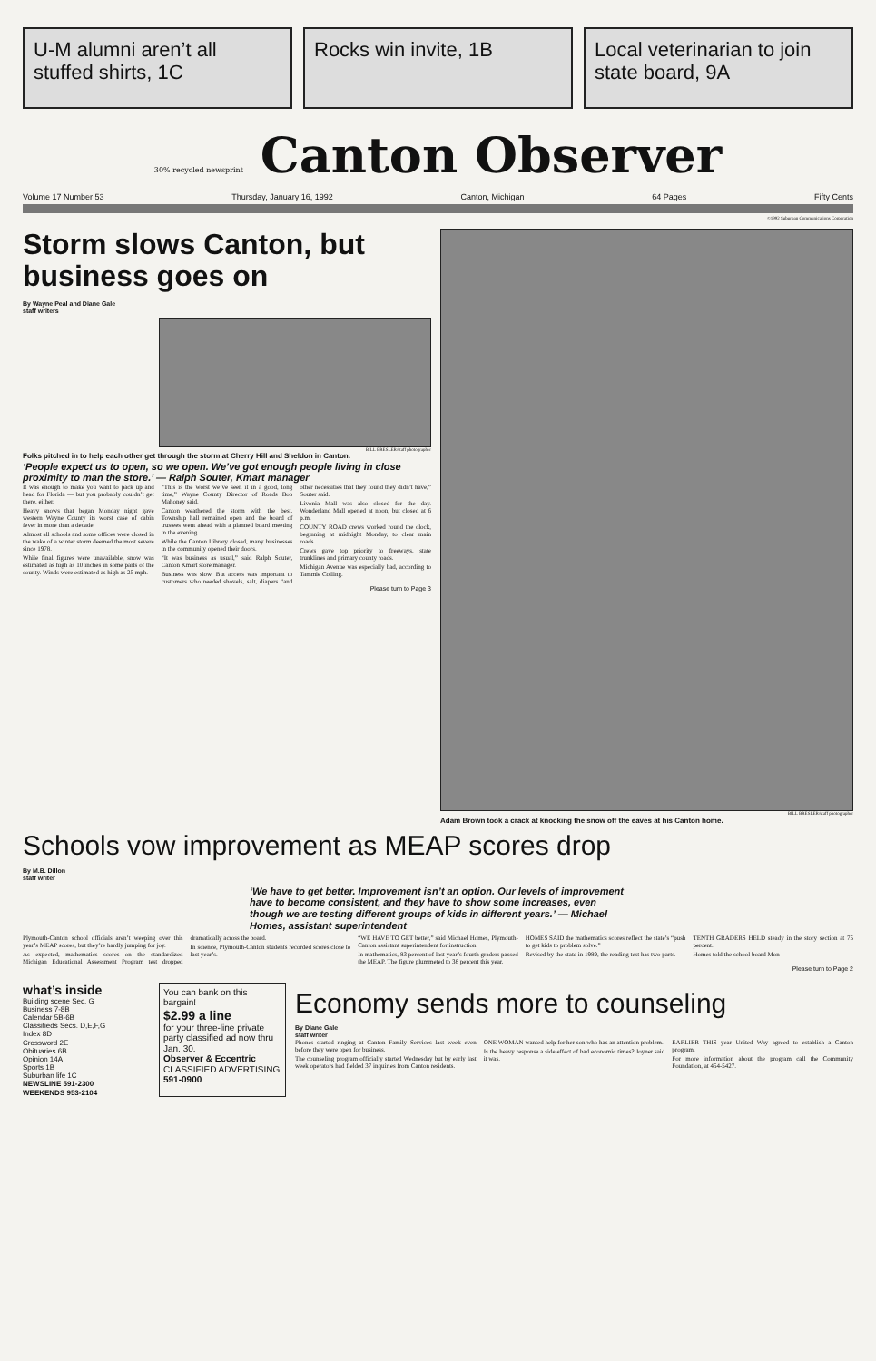U-M alumni aren’t all stuffed shirts, 1C
Rocks win invite, 1B Local veterinarian to join state board, 9A
30% recycled newsprint Canton Observer
Volume 17 Number 53 Thursday, January 16, 1992 Canton, Michigan 64 Pages Fifty Cents
©1992 Suburban Communications Corporation
Storm slows Canton, but business goes on
By Wayne Peal and Diane Gale
staff writers
BILL BRESLER/staff photographer
Folks pitched in to help each other get through the storm at Cherry Hill and Sheldon in Canton.
‘People expect us to open, so we open. We’ve got enough people living in close proximity to man the store.’ — Ralph Souter, Kmart manager
It was enough to make you want to pack up and head for Florida — but you probably couldn’t get there, either.
Heavy snows that began Monday night gave western Wayne County its worst case of cabin fever in more than a decade.
Almost all schools and some offices were closed in the wake of a winter storm deemed the most severe since 1978.
While final figures were unavailable, snow was estimated as high as 10 inches in some parts of the county. Winds were estimated as high as 25 mph.
“This is the worst we’ve seen it in a good, long time,” Wayne County Director of Roads Bob Mahoney said.
Canton weathered the storm with the best. Township hall remained open and the board of trustees went ahead with a planned board meeting in the evening.
While the Canton Library closed, many businesses in the community opened their doors.
“It was business as usual,” said Ralph Souter, Canton Kmart store manager.
Business was slow. But access was important to customers who needed shovels, salt, diapers “and other necessities that they found they didn’t have,” Souter said.
Livonia Mall was also closed for the day. Wonderland Mall opened at noon, but closed at 6 p.m.
COUNTY ROAD crews worked round the clock, beginning at midnight Monday, to clear main roads.
Crews gave top priority to freeways, state trunklines and primary county roads.
Michigan Avenue was especially bad, according to Tammie Colling.
Please turn to Page 3
BILL BRESLER/staff photographer
Adam Brown took a crack at knocking the snow off the eaves at his Canton home.
Schools vow improvement as MEAP scores drop
By M.B. Dillon
staff writer
‘We have to get better. Improvement isn’t an option. Our levels of improvement have to become consistent, and they have to show some increases, even though we are testing different groups of kids in different years.’ — Michael Homes, assistant superintendent
Plymouth-Canton school officials aren’t weeping over this year’s MEAP scores, but they’re hardly jumping for joy.
As expected, mathematics scores on the standardized Michigan Educational Assessment Program test dropped dramatically across the board.
In science, Plymouth-Canton students recorded scores close to last year’s.
“WE HAVE TO GET better,” said Michael Homes, Plymouth-Canton assistant superintendent for instruction.
In mathematics, 83 percent of last year’s fourth graders passed the MEAP. The figure plummeted to 38 percent this year.
HOMES SAID the mathematics scores reflect the state’s “push to get kids to problem solve.”
Revised by the state in 1989, the reading test has two parts.
TENTH GRADERS HELD steady in the story section at 75 percent.
Homes told the school board Mon-
Please turn to Page 2
what’s inside
Building scene Sec. G
Business 7-8B
Calendar 5B-6B
Classifieds Secs. D,E,F,G
Index 8D
Crossword 2E
Obituaries 6B
Opinion 14A
Sports 1B
Suburban life 1C
NEWSLINE 591-2300
WEEKENDS 953-2104
You can bank on this bargain!
$2.99 a line
for your three-line private party classified ad now thru Jan. 30.
Observer & Eccentric
CLASSIFIED ADVERTISING
591-0900
Economy sends more to counseling
By Diane Gale
staff writer
Phones started ringing at Canton Family Services last week even before they were open for business.
The counseling program officially started Wednesday but by early last week operators had fielded 37 inquiries from Canton residents.
ONE WOMAN wanted help for her son who has an attention problem.
Is the heavy response a side effect of bad economic times? Joyner said it was.
EARLIER THIS year United Way agreed to establish a Canton program.
For more information about the program call the Community Foundation, at 454-5427.